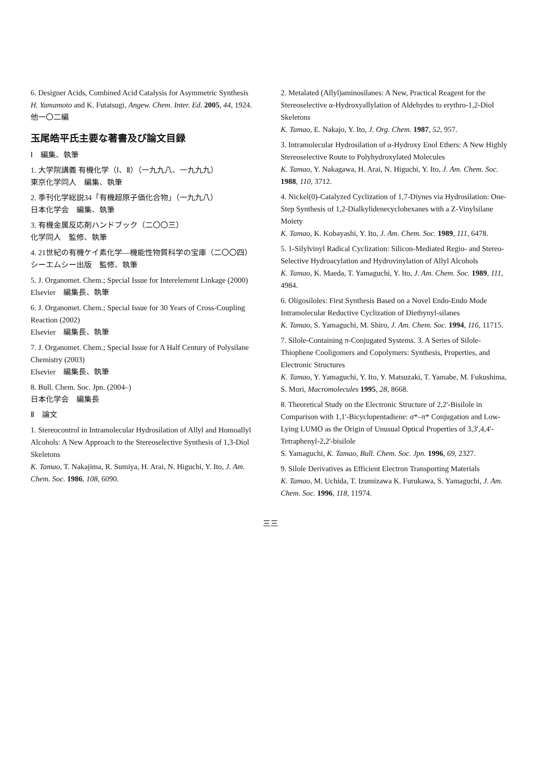6. Designer Acids, Combined Acid Catalysis for Asymmetric Synthesis
H. Yamamoto and K. Futatsugi, Angew. Chem. Inter. Ed. 2005, 44, 1924.
他一〇二編
玉尾皓平氏主要な著書及び論文目録
Ⅰ　編集、執筆
1. 大学院講義 有機化学（Ⅰ、Ⅱ）（一九九八、一九九九）
東京化学同人　編集、執筆
2. 季刊化学総説34「有機超原子価化合物」（一九九八）
日本化学会　編集、執筆
3. 有機金属反応剤ハンドブック（二〇〇三）
化学同人　監修、執筆
4. 21世紀の有機ケイ素化学―機能性物質科学の宝庫（二〇〇四）
シーエムシー出版　監修、執筆
5. J. Organomet. Chem.; Special Issue for Interelement Linkage (2000)
Elsevier　編集長、執筆
6. J. Organomet. Chem.; Special Issue for 30 Years of Cross-Coupling Reaction (2002)
Elsevier　編集長、執筆
7. J. Organomet. Chem.; Special Issue for A Half Century of Polysilane Chemistry (2003)
Elsevier　編集長、執筆
8. Bull. Chem. Soc. Jpn. (2004–)
日本化学会　編集長
Ⅱ　論文
1. Stereocontrol in Intramolecular Hydrosilation of Allyl and Homoallyl Alcohols: A New Approach to the Stereoselective Synthesis of 1,3-Diol Skeletons
K. Tamao, T. Nakajima, R. Sumiya, H. Arai, N. Higuchi, Y. Ito, J. Am. Chem. Soc. 1986, 108, 6090.
2. Metalated (Allyl)aminosilanes: A New, Practical Reagent for the Stereoselective α-Hydroxyallylation of Aldehydes to erythro-1,2-Diol Skeletons
K. Tamao, E. Nakajo, Y. Ito, J. Org. Chem. 1987, 52, 957.
3. Intramolecular Hydrosilation of α-Hydroxy Enol Ethers: A New Highly Stereoselective Route to Polyhydroxylated Molecules
K. Tamao, Y. Nakagawa, H. Arai, N. Higuchi, Y. Ito, J. Am. Chem. Soc. 1988, 110, 3712.
4. Nickel(0)-Catalyzed Cyclization of 1,7-Diynes via Hydrosilation: One-Step Synthesis of 1,2-Dialkylidenecyclohexanes with a Z-Vinylsilane Moiety
K. Tamao, K. Kobayashi, Y. Ito, J. Am. Chem. Soc. 1989, 111, 6478.
5. 1-Silylvinyl Radical Cyclization: Silicon-Mediated Regio- and Stereo-Selective Hydroacylation and Hydrovinylation of Allyl Alcohols
K. Tamao, K. Maeda, T. Yamaguchi, Y. Ito, J. Am. Chem. Soc. 1989, 111, 4984.
6. Oligosiloles: First Synthesis Based on a Novel Endo-Endo Mode Intramolecular Reductive Cyclization of Diethynyl-silanes
K. Tamao, S. Yamaguchi, M. Shiro, J. Am. Chem. Soc. 1994, 116, 11715.
7. Silole-Containing π-Conjugated Systems. 3. A Series of Silole-Thiophene Cooligomers and Copolymers: Synthesis, Properties, and Electronic Structures
K. Tamao, Y. Yamaguchi, Y. Ito, Y. Matsuzaki, T. Yamabe, M. Fukushima, S. Mori, Macromolecules 1995, 28, 8668.
8. Theoretical Study on the Electronic Structure of 2,2'-Bisilole in Comparison with 1,1'-Bicyclopentadiene: σ*–π* Conjugation and Low-Lying LUMO as the Origin of Unusual Optical Properties of 3,3',4,4'-Tetraphenyl-2,2'-bisilole
S. Yamaguchi, K. Tamao, Bull. Chem. Soc. Jpn. 1996, 69, 2327.
9. Silole Derivatives as Efficient Electron Transporting Materials
K. Tamao, M. Uchida, T. Izumizawa K. Furukawa, S. Yamaguchi, J. Am. Chem. Soc. 1996, 118, 11974.
三三